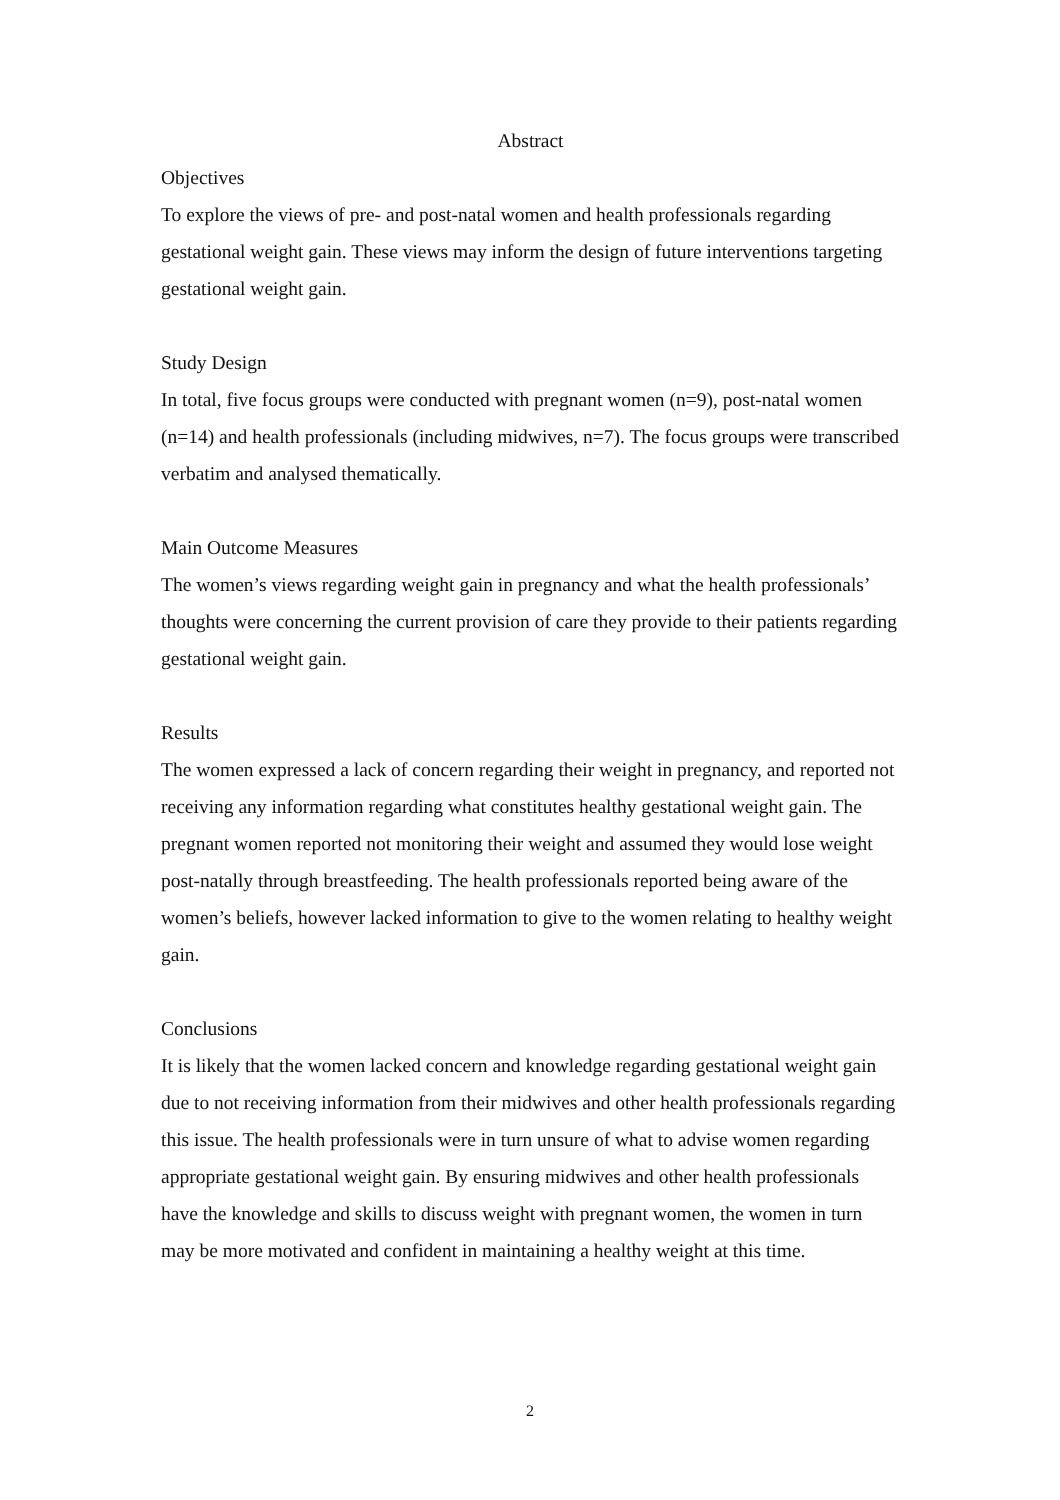Abstract
Objectives
To explore the views of pre- and post-natal women and health professionals regarding gestational weight gain. These views may inform the design of future interventions targeting gestational weight gain.
Study Design
In total, five focus groups were conducted with pregnant women (n=9), post-natal women (n=14) and health professionals (including midwives, n=7). The focus groups were transcribed verbatim and analysed thematically.
Main Outcome Measures
The women’s views regarding weight gain in pregnancy and what the health professionals’ thoughts were concerning the current provision of care they provide to their patients regarding gestational weight gain.
Results
The women expressed a lack of concern regarding their weight in pregnancy, and reported not receiving any information regarding what constitutes healthy gestational weight gain. The pregnant women reported not monitoring their weight and assumed they would lose weight post-natally through breastfeeding. The health professionals reported being aware of the women’s beliefs, however lacked information to give to the women relating to healthy weight gain.
Conclusions
It is likely that the women lacked concern and knowledge regarding gestational weight gain due to not receiving information from their midwives and other health professionals regarding this issue. The health professionals were in turn unsure of what to advise women regarding appropriate gestational weight gain. By ensuring midwives and other health professionals have the knowledge and skills to discuss weight with pregnant women, the women in turn may be more motivated and confident in maintaining a healthy weight at this time.
2